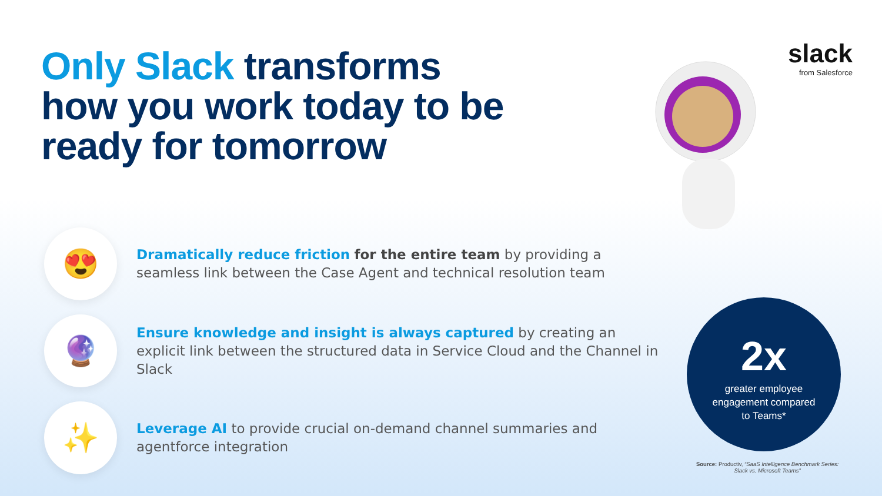Only Slack transforms
how you work today to be
ready for tomorrow
slack
from Salesforce
😍
Dramatically reduce friction for the entire team by providing a seamless link between the Case Agent and technical resolution team
🔮
Ensure knowledge and insight is always captured by creating an explicit link between the structured data in Service Cloud and the Channel in Slack
✨
Leverage AI to provide crucial on-demand channel summaries and agentforce integration
2x
greater employee
engagement compared
to Teams*
Source: Productiv, “SaaS Intelligence Benchmark Series: Slack vs. Microsoft Teams”